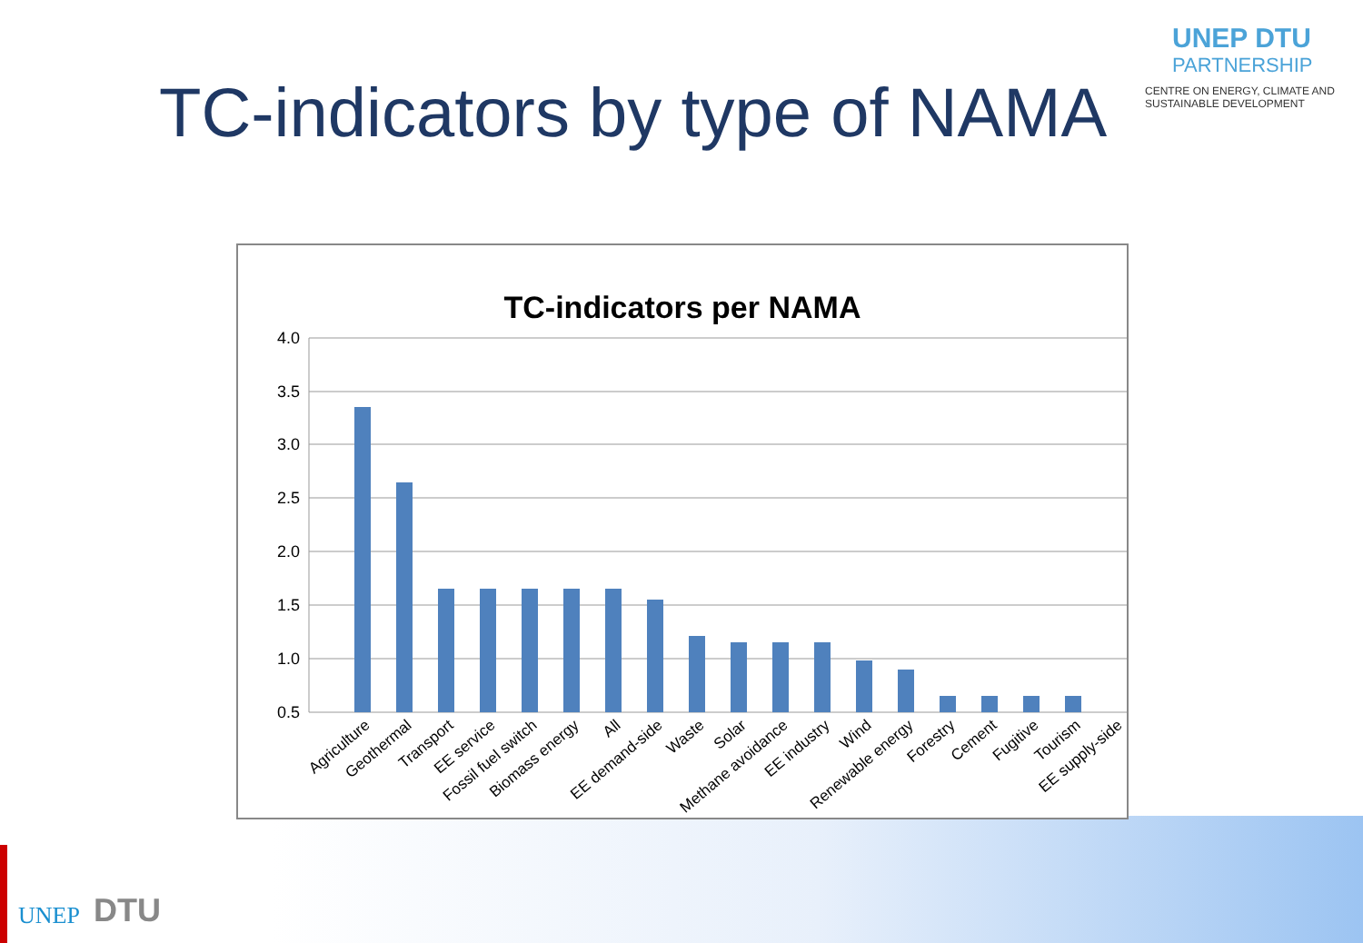TC-indicators by type of NAMA
UNEP DTU
PARTNERSHIP
CENTRE ON ENERGY, CLIMATE AND SUSTAINABLE DEVELOPMENT
TC-indicators per NAMA
4.0
3.5
3.0
2.5
2.0
1.5
1.0
0.5
.
Agriculture
Geothermal
Transport
EE service
Fossil fuel switch
Biomass energy
All
EE demand-side
Waste
Solar
Methane avoidance
EE industry
Wind
Renewable energy
Forestry
Cement
Fugitive
Tourism
EE supply-side
UNEP
DTU